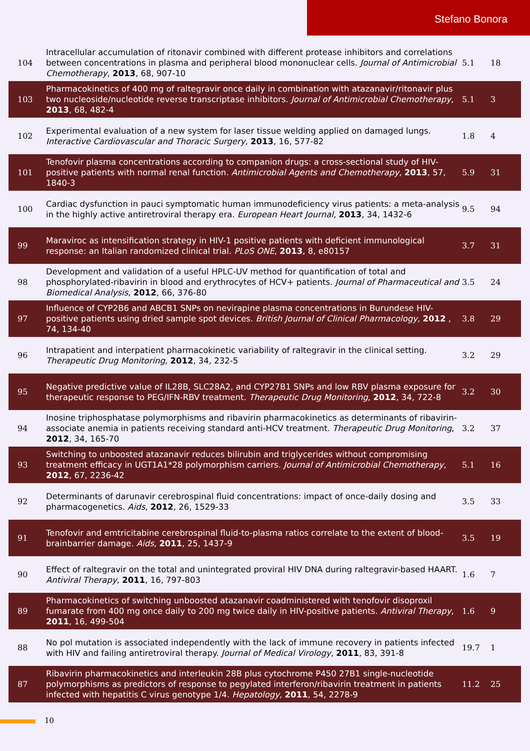Stefano Bonora
| 104 | Intracellular accumulation of ritonavir combined with different protease inhibitors and correlations between concentrations in plasma and peripheral blood mononuclear cells. Journal of Antimicrobial Chemotherapy , 2013 , 68, 907-10 | 5.1 | 18 |
| 103 | Pharmacokinetics of 400 mg of raltegravir once daily in combination with atazanavir/ritonavir plus two nucleoside/nucleotide reverse transcriptase inhibitors. Journal of Antimicrobial Chemotherapy , 2013 , 68, 482-4 | 5.1 | 3 |
| 102 | Experimental evaluation of a new system for laser tissue welding applied on damaged lungs. Interactive Cardiovascular and Thoracic Surgery , 2013 , 16, 577-82 | 1.8 | 4 |
| 101 | Tenofovir plasma concentrations according to companion drugs: a cross-sectional study of HIV-positive patients with normal renal function. Antimicrobial Agents and Chemotherapy , 2013 , 57, 1840-3 | 5.9 | 31 |
| 100 | Cardiac dysfunction in pauci symptomatic human immunodeficiency virus patients: a meta-analysis in the highly active antiretroviral therapy era. European Heart Journal , 2013 , 34, 1432-6 | 9.5 | 94 |
| 99 | Maraviroc as intensification strategy in HIV-1 positive patients with deficient immunological response: an Italian randomized clinical trial. PLoS ONE , 2013 , 8, e80157 | 3.7 | 31 |
| 98 | Development and validation of a useful HPLC-UV method for quantification of total and phosphorylated-ribavirin in blood and erythrocytes of HCV+ patients. Journal of Pharmaceutical and Biomedical Analysis , 2012 , 66, 376-80 | 3.5 | 24 |
| 97 | Influence of CYP2B6 and ABCB1 SNPs on nevirapine plasma concentrations in Burundese HIV-positive patients using dried sample spot devices. British Journal of Clinical Pharmacology , 2012 , 74, 134-40 | 3.8 | 29 |
| 96 | Intrapatient and interpatient pharmacokinetic variability of raltegravir in the clinical setting. Therapeutic Drug Monitoring , 2012 , 34, 232-5 | 3.2 | 29 |
| 95 | Negative predictive value of IL28B, SLC28A2, and CYP27B1 SNPs and low RBV plasma exposure for therapeutic response to PEG/IFN-RBV treatment. Therapeutic Drug Monitoring , 2012 , 34, 722-8 | 3.2 | 30 |
| 94 | Inosine triphosphatase polymorphisms and ribavirin pharmacokinetics as determinants of ribavirin-associate anemia in patients receiving standard anti-HCV treatment. Therapeutic Drug Monitoring , 2012 , 34, 165-70 | 3.2 | 37 |
| 93 | Switching to unboosted atazanavir reduces bilirubin and triglycerides without compromising treatment efficacy in UGT1A1*28 polymorphism carriers. Journal of Antimicrobial Chemotherapy , 2012 , 67, 2236-42 | 5.1 | 16 |
| 92 | Determinants of darunavir cerebrospinal fluid concentrations: impact of once-daily dosing and pharmacogenetics. Aids , 2012 , 26, 1529-33 | 3.5 | 33 |
| 91 | Tenofovir and emtricitabine cerebrospinal fluid-to-plasma ratios correlate to the extent of blood-brainbarrier damage. Aids , 2011 , 25, 1437-9 | 3.5 | 19 |
| 90 | Effect of raltegravir on the total and unintegrated proviral HIV DNA during raltegravir-based HAART. Antiviral Therapy , 2011 , 16, 797-803 | 1.6 | 7 |
| 89 | Pharmacokinetics of switching unboosted atazanavir coadministered with tenofovir disoproxil fumarate from 400 mg once daily to 200 mg twice daily in HIV-positive patients. Antiviral Therapy , 2011 , 16, 499-504 | 1.6 | 9 |
| 88 | No pol mutation is associated independently with the lack of immune recovery in patients infected with HIV and failing antiretroviral therapy. Journal of Medical Virology , 2011 , 83, 391-8 | 19.7 | 1 |
| 87 | Ribavirin pharmacokinetics and interleukin 28B plus cytochrome P450 27B1 single-nucleotide polymorphisms as predictors of response to pegylated interferon/ribavirin treatment in patients infected with hepatitis C virus genotype 1/4. Hepatology , 2011 , 54, 2278-9 | 11.2 | 25 |
10